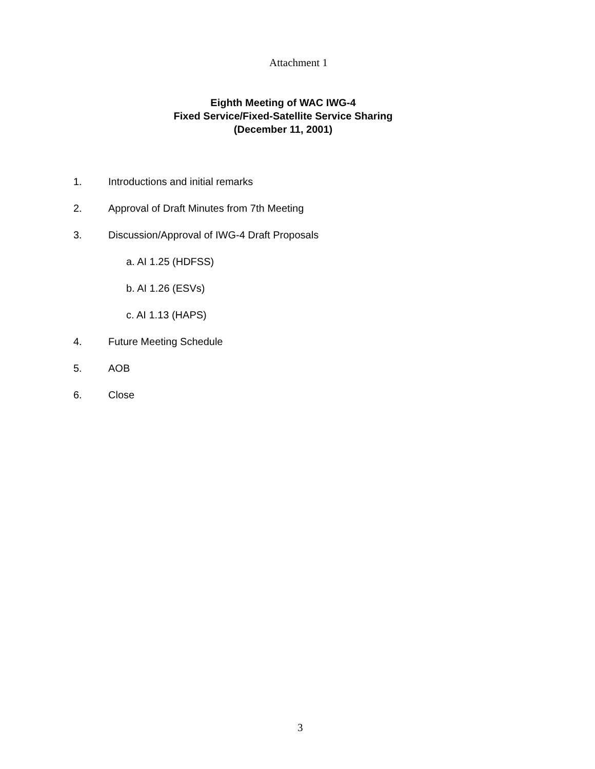Attachment 1
Eighth Meeting of WAC IWG-4
Fixed Service/Fixed-Satellite Service Sharing
(December 11, 2001)
1. Introductions and initial remarks
2. Approval of Draft Minutes from 7th Meeting
3. Discussion/Approval of IWG-4 Draft Proposals
a. AI 1.25 (HDFSS)
b. AI 1.26 (ESVs)
c. AI 1.13 (HAPS)
4. Future Meeting Schedule
5. AOB
6. Close
3